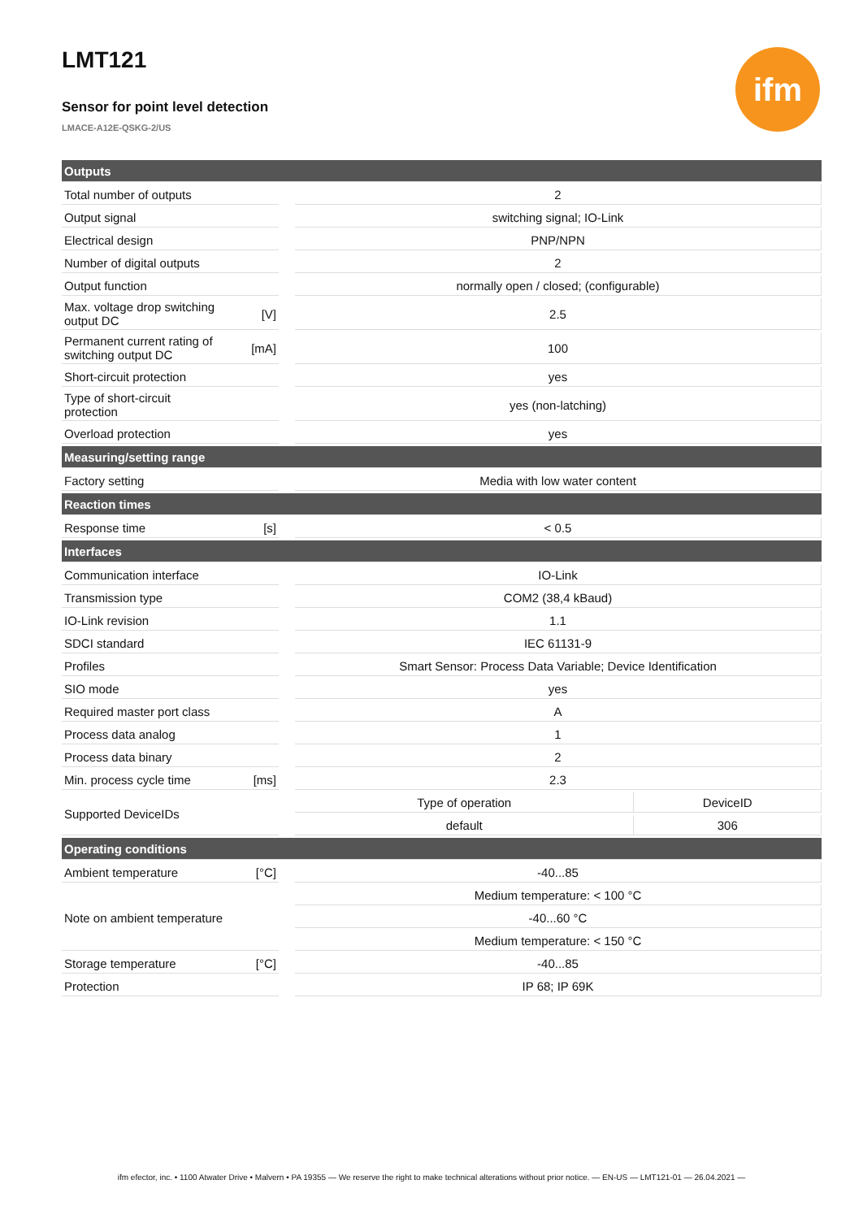LMT121
Sensor for point level detection
LMACE-A12E-QSKG-2/US
ifm
| Outputs | | | | |
| Total number of outputs | | | 2 | |
| Output signal | | | switching signal; IO-Link | |
| Electrical design | | | PNP/NPN | |
| Number of digital outputs | | | 2 | |
| Output function | | | normally open / closed; (configurable) | |
| Max. voltage drop switching output DC | [V] | | 2.5 | |
| Permanent current rating of switching output DC | [mA] | | 100 | |
| Short-circuit protection | | | yes | |
| Type of short-circuit protection | | | yes (non-latching) | |
| Overload protection | | | yes | |
| Measuring/setting range | | | | |
| Factory setting | | | Media with low water content | |
| Reaction times | | | | |
| Response time | [s] | | < 0.5 | |
| Interfaces | | | | |
| Communication interface | | | IO-Link | |
| Transmission type | | | COM2 (38,4 kBaud) | |
| IO-Link revision | | | 1.1 | |
| SDCI standard | | | IEC 61131-9 | |
| Profiles | | | Smart Sensor: Process Data Variable; Device Identification | |
| SIO mode | | | yes | |
| Required master port class | | | A | |
| Process data analog | | | 1 | |
| Process data binary | | | 2 | |
| Min. process cycle time | [ms] | | 2.3 | |
| Supported DeviceIDs | | | Type of operation | DeviceID |
| | | | default | 306 |
| Operating conditions | | | | |
| Ambient temperature | [°C] | | -40...85 | |
| Note on ambient temperature | | | Medium temperature: < 100 °C | |
| | | | -40...60 °C | |
| | | | Medium temperature: < 150 °C | |
| Storage temperature | [°C] | | -40...85 | |
| Protection | | | IP 68; IP 69K | |
ifm efector, inc. • 1100 Atwater Drive • Malvern • PA 19355 — We reserve the right to make technical alterations without prior notice. — EN-US — LMT121-01 — 26.04.2021 —